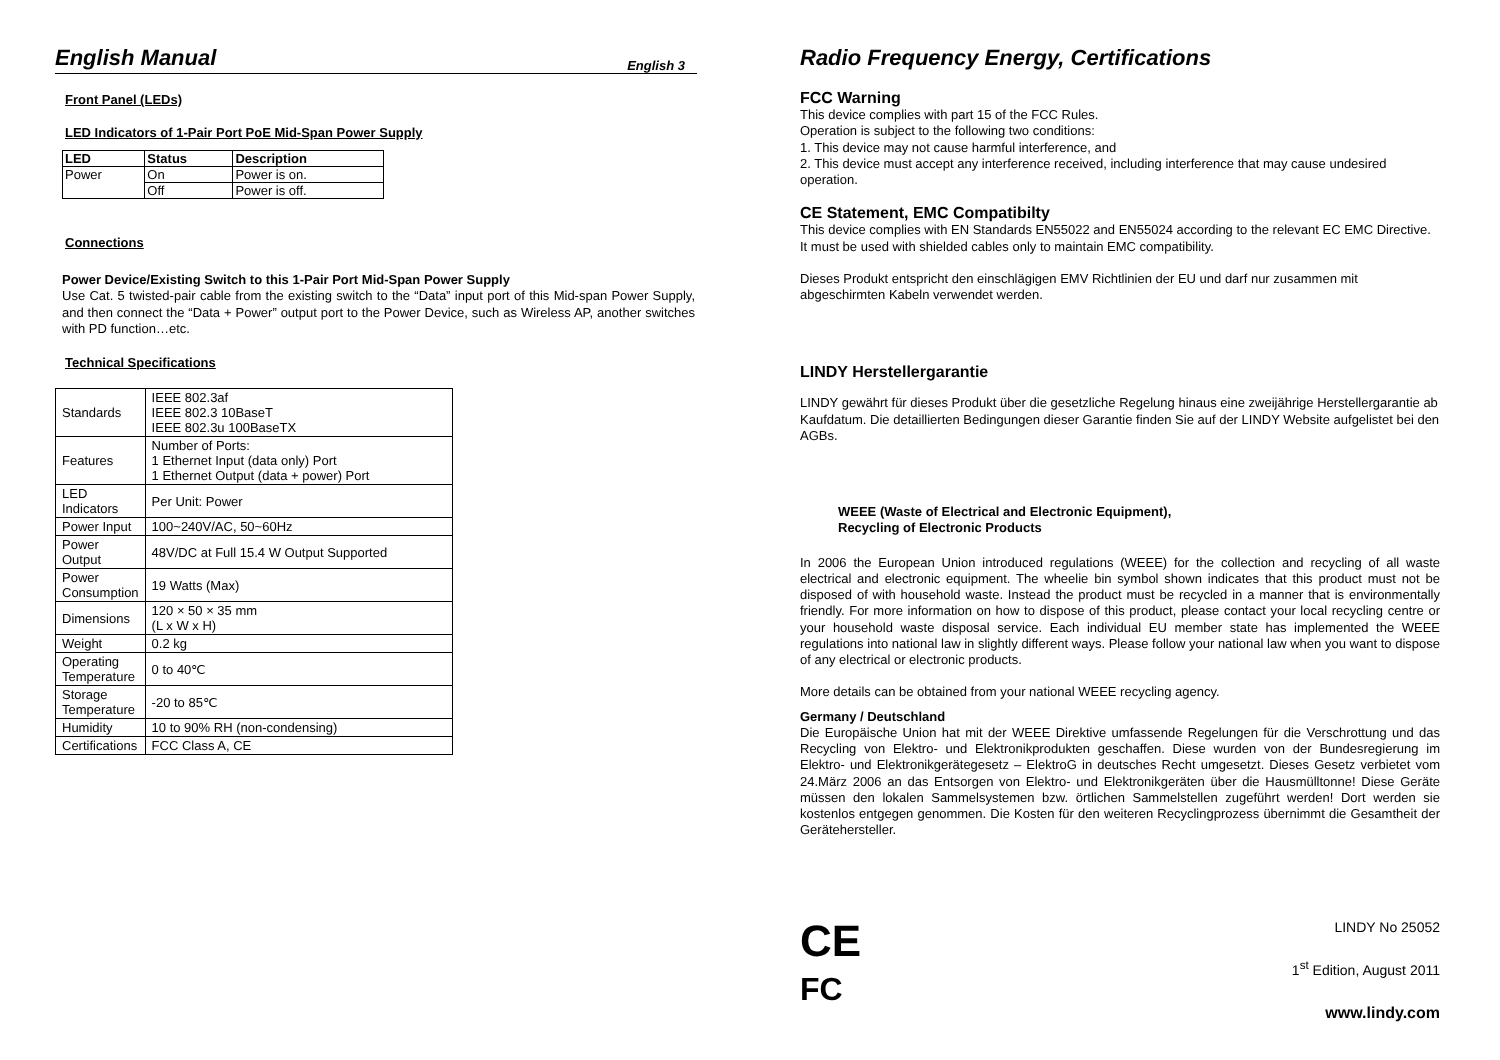English Manual
English 3
Front Panel (LEDs)
LED Indicators of 1-Pair Port PoE Mid-Span Power Supply
| LED | Status | Description |
| --- | --- | --- |
| Power | On | Power is on. |
| | Off | Power is off. |
Connections
Power Device/Existing Switch to this 1-Pair Port Mid-Span Power Supply
Use Cat. 5 twisted-pair cable from the existing switch to the “Data” input port of this Mid-span Power Supply, and then connect the “Data + Power” output port to the Power Device, such as Wireless AP, another switches with PD function…etc.
Technical Specifications
| Standards | IEEE 802.3af IEEE 802.3 10BaseT IEEE 802.3u 100BaseTX |
| Features | Number of Ports: 1 Ethernet Input (data only) Port 1 Ethernet Output (data + power) Port |
| LED Indicators | Per Unit: Power |
| Power Input | 100~240V/AC, 50~60Hz |
| Power Output | 48V/DC at Full 15.4 W Output Supported |
| Power Consumption | 19 Watts (Max) |
| Dimensions | 120 × 50 × 35 mm (L x W x H) |
| Weight | 0.2 kg |
| Operating Temperature | 0 to 40℃ |
| Storage Temperature | -20 to 85℃ |
| Humidity | 10 to 90% RH (non-condensing) |
| Certifications | FCC Class A, CE |
Radio Frequency Energy, Certifications
FCC Warning
This device complies with part 15 of the FCC Rules.
Operation is subject to the following two conditions:
1. This device may not cause harmful interference, and
2. This device must accept any interference received, including interference that may cause undesired operation.
CE Statement, EMC Compatibilty
This device complies with EN Standards EN55022 and EN55024 according to the relevant EC EMC Directive. It must be used with shielded cables only to maintain EMC compatibility.
Dieses Produkt entspricht den einschlägigen EMV Richtlinien der EU und darf nur zusammen mit abgeschirmten Kabeln verwendet werden.
LINDY Herstellergarantie
LINDY gewährt für dieses Produkt über die gesetzliche Regelung hinaus eine zweijährige Herstellergarantie ab Kaufdatum. Die detaillierten Bedingungen dieser Garantie finden Sie auf der LINDY Website aufgelistet bei den AGBs.
WEEE (Waste of Electrical and Electronic Equipment),
Recycling of Electronic Products
In 2006 the European Union introduced regulations (WEEE) for the collection and recycling of all waste electrical and electronic equipment. The wheelie bin symbol shown indicates that this product must not be disposed of with household waste. Instead the product must be recycled in a manner that is environmentally friendly. For more information on how to dispose of this product, please contact your local recycling centre or your household waste disposal service. Each individual EU member state has implemented the WEEE regulations into national law in slightly different ways. Please follow your national law when you want to dispose of any electrical or electronic products.
More details can be obtained from your national WEEE recycling agency.
Germany / Deutschland
Die Europäische Union hat mit der WEEE Direktive umfassende Regelungen für die Verschrottung und das Recycling von Elektro- und Elektronikprodukten geschaffen. Diese wurden von der Bundesregierung im Elektro- und Elektronikgerätegesetz – ElektroG in deutsches Recht umgesetzt. Dieses Gesetz verbietet vom 24.März 2006 an das Entsorgen von Elektro- und Elektronikgeräten über die Hausmülltonne! Diese Geräte müssen den lokalen Sammelsystemen bzw. örtlichen Sammelstellen zugeführt werden! Dort werden sie kostenlos entgegen genommen. Die Kosten für den weiteren Recyclingprozess übernimmt die Gesamtheit der Gerätehersteller.
CE
FC
LINDY No 25052
1<sup>st</sup> Edition, August 2011
www.lindy.com